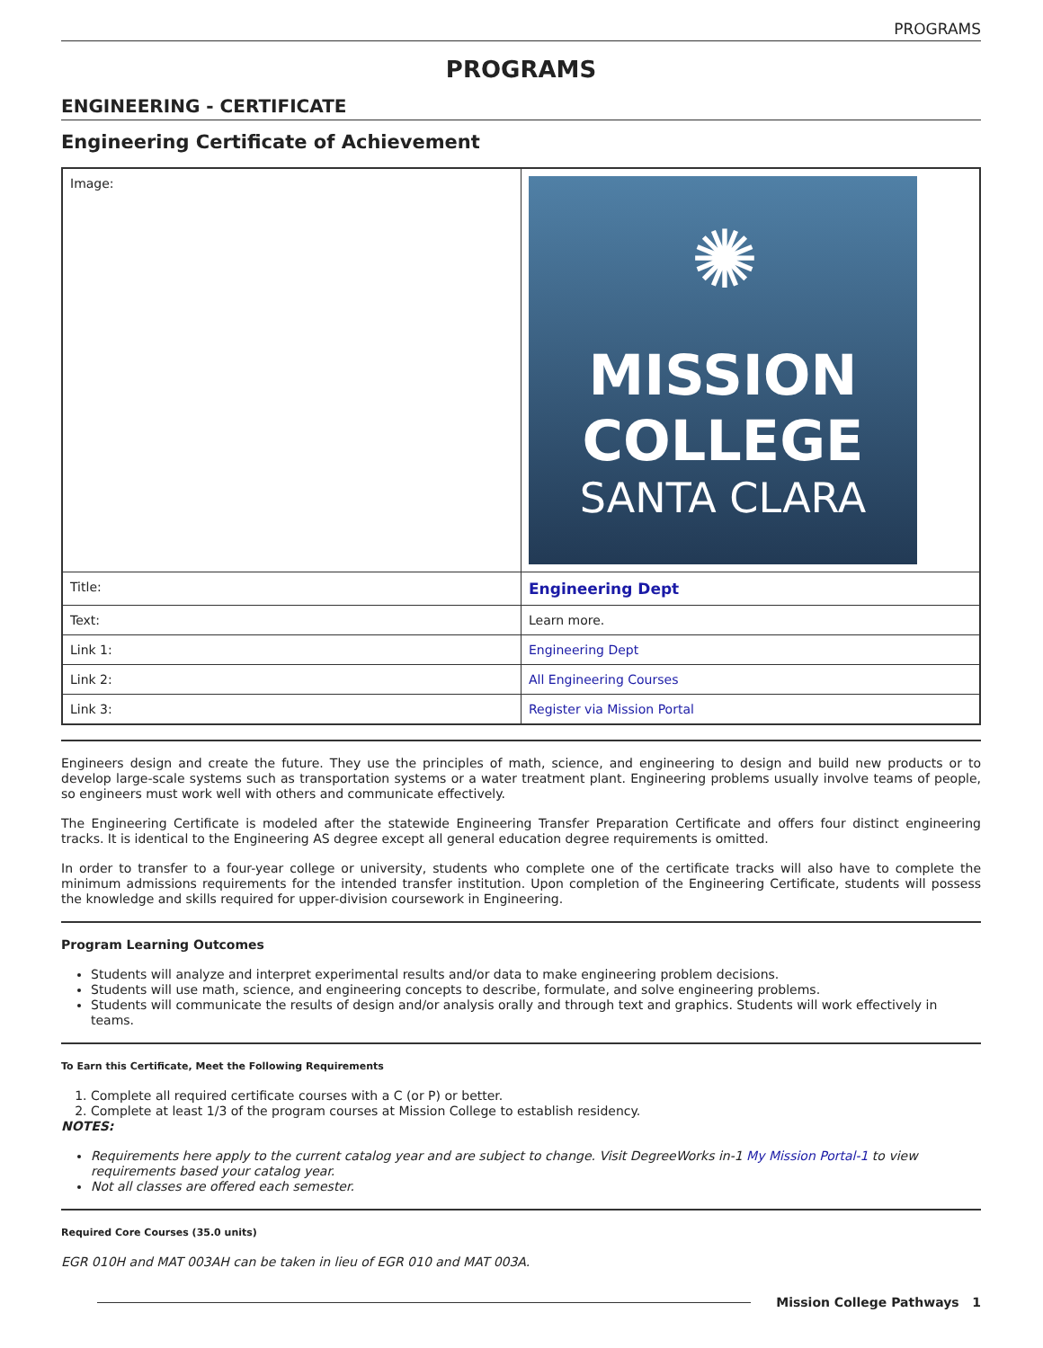PROGRAMS
PROGRAMS
ENGINEERING - CERTIFICATE
Engineering Certificate of Achievement
| Image: | ✺ MISSION COLLEGE SANTA CLARA |
| Title: | Engineering Dept |
| Text: | Learn more. |
| Link 1: | Engineering Dept |
| Link 2: | All Engineering Courses |
| Link 3: | Register via Mission Portal |
Engineers design and create the future. They use the principles of math, science, and engineering to design and build new products or to develop large-scale systems such as transportation systems or a water treatment plant. Engineering problems usually involve teams of people, so engineers must work well with others and communicate effectively.
The Engineering Certificate is modeled after the statewide Engineering Transfer Preparation Certificate and offers four distinct engineering tracks. It is identical to the Engineering AS degree except all general education degree requirements is omitted.
In order to transfer to a four-year college or university, students who complete one of the certificate tracks will also have to complete the minimum admissions requirements for the intended transfer institution. Upon completion of the Engineering Certificate, students will possess the knowledge and skills required for upper-division coursework in Engineering.
Program Learning Outcomes
Students will analyze and interpret experimental results and/or data to make engineering problem decisions.
Students will use math, science, and engineering concepts to describe, formulate, and solve engineering problems.
Students will communicate the results of design and/or analysis orally and through text and graphics. Students will work effectively in teams.
To Earn this Certificate, Meet the Following Requirements
1. Complete all required certificate courses with a C (or P) or better.
2. Complete at least 1/3 of the program courses at Mission College to establish residency.
NOTES:
Requirements here apply to the current catalog year and are subject to change. Visit DegreeWorks in-1 My Mission Portal-1 to view requirements based your catalog year.
Not all classes are offered each semester.
Required Core Courses (35.0 units)
EGR 010H and MAT 003AH can be taken in lieu of EGR 010 and MAT 003A.
Mission College Pathways 1